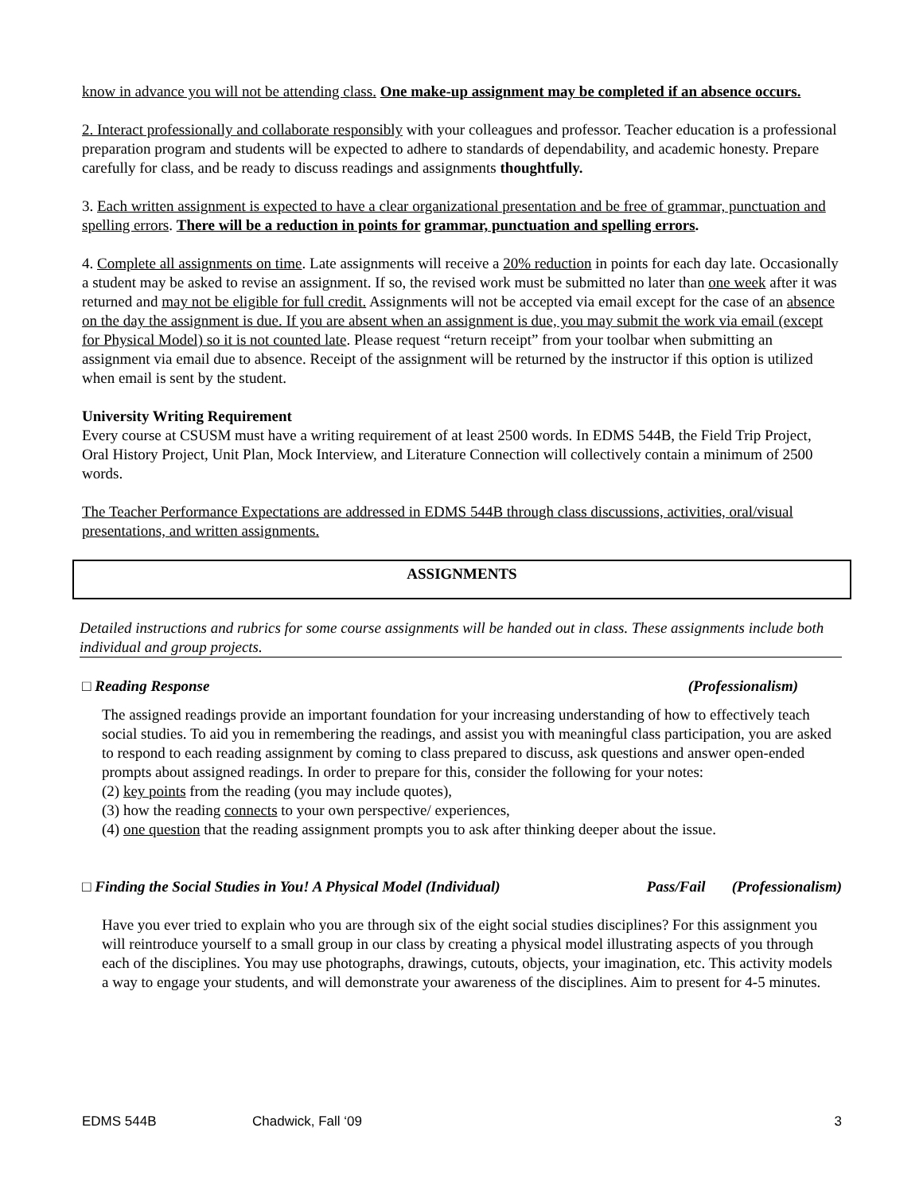know in advance you will not be attending class. One make-up assignment may be completed if an absence occurs.
2. Interact professionally and collaborate responsibly with your colleagues and professor. Teacher education is a professional preparation program and students will be expected to adhere to standards of dependability, and academic honesty. Prepare carefully for class, and be ready to discuss readings and assignments thoughtfully.
3. Each written assignment is expected to have a clear organizational presentation and be free of grammar, punctuation and spelling errors. There will be a reduction in points for grammar, punctuation and spelling errors.
4. Complete all assignments on time. Late assignments will receive a 20% reduction in points for each day late. Occasionally a student may be asked to revise an assignment. If so, the revised work must be submitted no later than one week after it was returned and may not be eligible for full credit. Assignments will not be accepted via email except for the case of an absence on the day the assignment is due. If you are absent when an assignment is due, you may submit the work via email (except for Physical Model) so it is not counted late. Please request “return receipt” from your toolbar when submitting an assignment via email due to absence. Receipt of the assignment will be returned by the instructor if this option is utilized when email is sent by the student.
University Writing Requirement
Every course at CSUSM must have a writing requirement of at least 2500 words. In EDMS 544B, the Field Trip Project, Oral History Project, Unit Plan, Mock Interview, and Literature Connection will collectively contain a minimum of 2500 words.
The Teacher Performance Expectations are addressed in EDMS 544B through class discussions, activities, oral/visual presentations, and written assignments.
ASSIGNMENTS
Detailed instructions and rubrics for some course assignments will be handed out in class. These assignments include both individual and group projects.
□ Reading Response (Professionalism)
The assigned readings provide an important foundation for your increasing understanding of how to effectively teach social studies. To aid you in remembering the readings, and assist you with meaningful class participation, you are asked to respond to each reading assignment by coming to class prepared to discuss, ask questions and answer open-ended prompts about assigned readings. In order to prepare for this, consider the following for your notes:
(2) key points from the reading (you may include quotes),
(3) how the reading connects to your own perspective/ experiences,
(4) one question that the reading assignment prompts you to ask after thinking deeper about the issue.
□ Finding the Social Studies in You! A Physical Model (Individual) Pass/Fail (Professionalism)
Have you ever tried to explain who you are through six of the eight social studies disciplines? For this assignment you will reintroduce yourself to a small group in our class by creating a physical model illustrating aspects of you through each of the disciplines. You may use photographs, drawings, cutouts, objects, your imagination, etc. This activity models a way to engage your students, and will demonstrate your awareness of the disciplines. Aim to present for 4-5 minutes.
EDMS 544B Chadwick, Fall ‘09 3